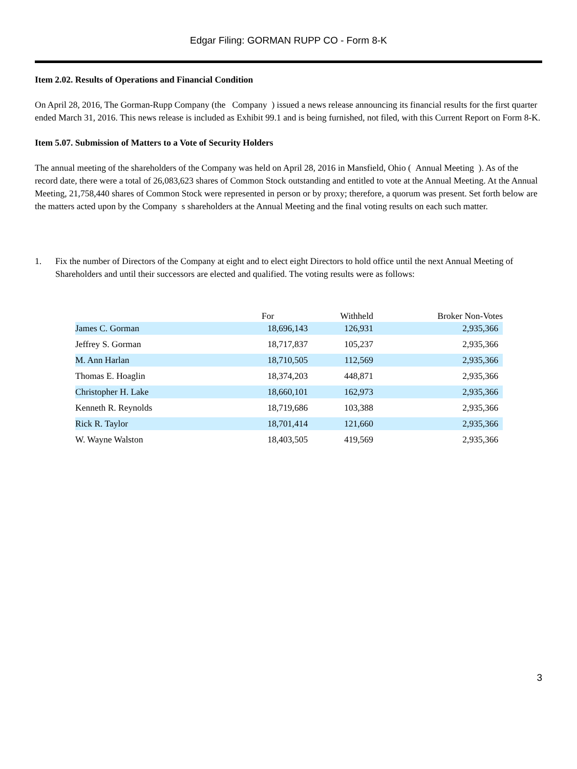Edgar Filing: GORMAN RUPP CO - Form 8-K
Item 2.02. Results of Operations and Financial Condition
On April 28, 2016, The Gorman-Rupp Company (the Company ) issued a news release announcing its financial results for the first quarter ended March 31, 2016. This news release is included as Exhibit 99.1 and is being furnished, not filed, with this Current Report on Form 8-K.
Item 5.07. Submission of Matters to a Vote of Security Holders
The annual meeting of the shareholders of the Company was held on April 28, 2016 in Mansfield, Ohio ( Annual Meeting ). As of the record date, there were a total of 26,083,623 shares of Common Stock outstanding and entitled to vote at the Annual Meeting. At the Annual Meeting, 21,758,440 shares of Common Stock were represented in person or by proxy; therefore, a quorum was present. Set forth below are the matters acted upon by the Company s shareholders at the Annual Meeting and the final voting results on each such matter.
1. Fix the number of Directors of the Company at eight and to elect eight Directors to hold office until the next Annual Meeting of Shareholders and until their successors are elected and qualified. The voting results were as follows:
| | For | Withheld | Broker Non-Votes |
| --- | --- | --- | --- |
| James C. Gorman | 18,696,143 | 126,931 | 2,935,366 |
| Jeffrey S. Gorman | 18,717,837 | 105,237 | 2,935,366 |
| M. Ann Harlan | 18,710,505 | 112,569 | 2,935,366 |
| Thomas E. Hoaglin | 18,374,203 | 448,871 | 2,935,366 |
| Christopher H. Lake | 18,660,101 | 162,973 | 2,935,366 |
| Kenneth R. Reynolds | 18,719,686 | 103,388 | 2,935,366 |
| Rick R. Taylor | 18,701,414 | 121,660 | 2,935,366 |
| W. Wayne Walston | 18,403,505 | 419,569 | 2,935,366 |
3